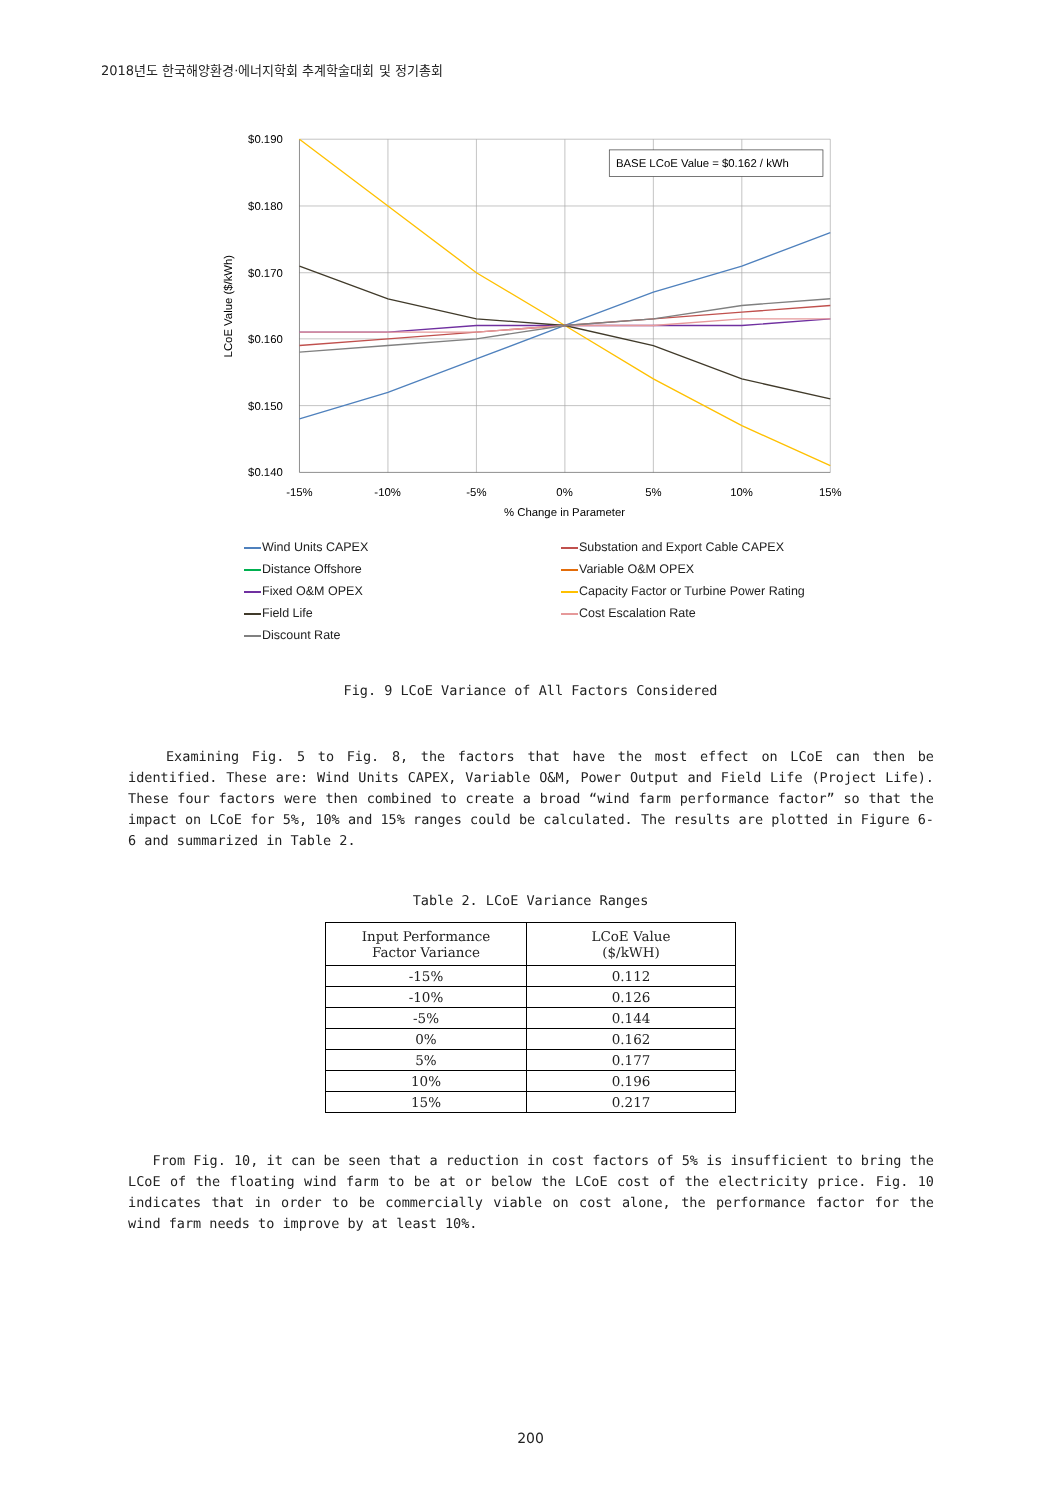2018년도 한국해양환경·에너지학회 추계학술대회 및 정기총회
BASE LCoE Value = $0.162 / kWh
$0.190
$0.180
$0.170
$0.160
$0.150
$0.140
-15%
-10%
-5%
0%
5%
10%
15%
% Change in Parameter
LCoE Value ($/kWh)
Wind Units CAPEX
Substation and Export Cable CAPEX
Distance Offshore
Variable O&M OPEX
Fixed O&M OPEX
Capacity Factor or Turbine Power Rating
Field Life
Cost Escalation Rate
Discount Rate
Fig. 9 LCoE Variance of All Factors Considered
Examining Fig. 5 to Fig. 8, the factors that have the most effect on LCoE can then be identified. These are: Wind Units CAPEX, Variable O&M, Power Output and Field Life (Project Life). These four factors were then combined to create a broad “wind farm performance factor” so that the impact on LCoE for 5%, 10% and 15% ranges could be calculated. The results are plotted in Figure 6-6 and summarized in Table 2.
Table 2. LCoE Variance Ranges
| Input Performance Factor Variance | LCoE Value ($/kWH) |
| --- | --- |
| -15% | 0.112 |
| -10% | 0.126 |
| -5% | 0.144 |
| 0% | 0.162 |
| 5% | 0.177 |
| 10% | 0.196 |
| 15% | 0.217 |
From Fig. 10, it can be seen that a reduction in cost factors of 5% is insufficient to bring the LCoE of the floating wind farm to be at or below the LCoE cost of the electricity price. Fig. 10 indicates that in order to be commercially viable on cost alone, the performance factor for the wind farm needs to improve by at least 10%.
200